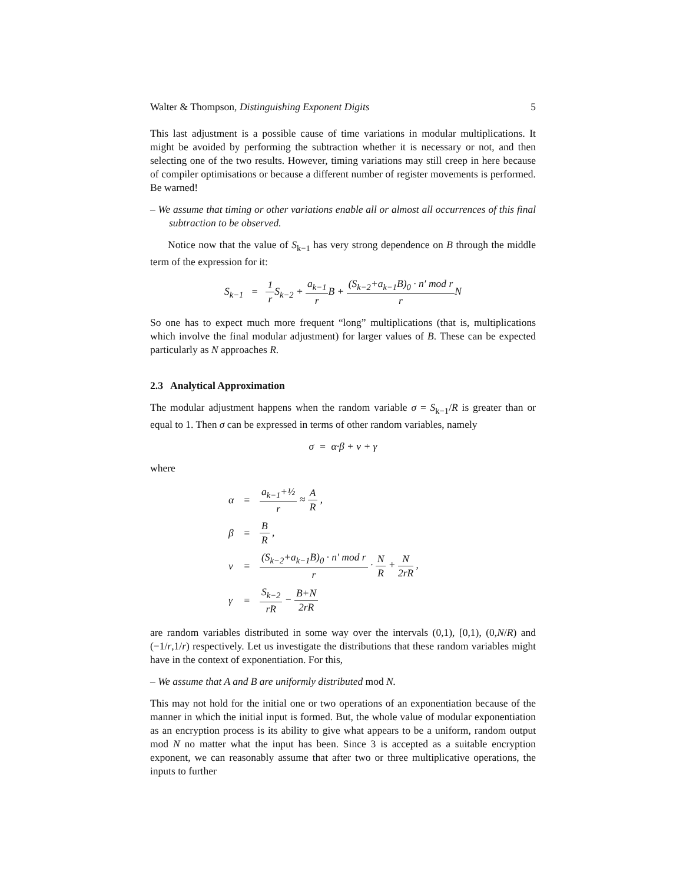Walter & Thompson, Distinguishing Exponent Digits 5
This last adjustment is a possible cause of time variations in modular multiplications. It might be avoided by performing the subtraction whether it is necessary or not, and then selecting one of the two results. However, timing variations may still creep in here because of compiler optimisations or because a different number of register movements is performed. Be warned!
– We assume that timing or other variations enable all or almost all occurrences of this final subtraction to be observed.
Notice now that the value of S<sub>k−1</sub> has very strong dependence on B through the middle term of the expression for it:
S<sub>k−1</sub> = 1 r S<sub>k−2</sub> + a<sub>k−1</sub> r B + (S<sub>k−2</sub>+a<sub>k−1</sub>B)<sub>0</sub> · n′ mod r r N
So one has to expect much more frequent “long” multiplications (that is, multiplications which involve the final modular adjustment) for larger values of B. These can be expected particularly as N approaches R.
2.3 Analytical Approximation
The modular adjustment happens when the random variable σ = S<sub>k−1</sub>/R is greater than or equal to 1. Then σ can be expressed in terms of other random variables, namely
σ = α·β + ν + γ
where
| α | = | a<sub>k−1</sub>+½ r ≈ A R , |
| β | = | B R , |
| ν | = | (S<sub>k−2</sub>+a<sub>k−1</sub>B)<sub>0</sub> · n′ mod r r · N R + N 2rR , |
| γ | = | S<sub>k−2</sub> rR − B+N 2rR |
are random variables distributed in some way over the intervals (0,1), [0,1), (0,N/R) and (−1/r,1/r) respectively. Let us investigate the distributions that these random variables might have in the context of exponentiation. For this,
– We assume that A and B are uniformly distributed mod N.
This may not hold for the initial one or two operations of an exponentiation because of the manner in which the initial input is formed. But, the whole value of modular exponentiation as an encryption process is its ability to give what appears to be a uniform, random output mod N no matter what the input has been. Since 3 is accepted as a suitable encryption exponent, we can reasonably assume that after two or three multiplicative operations, the inputs to further